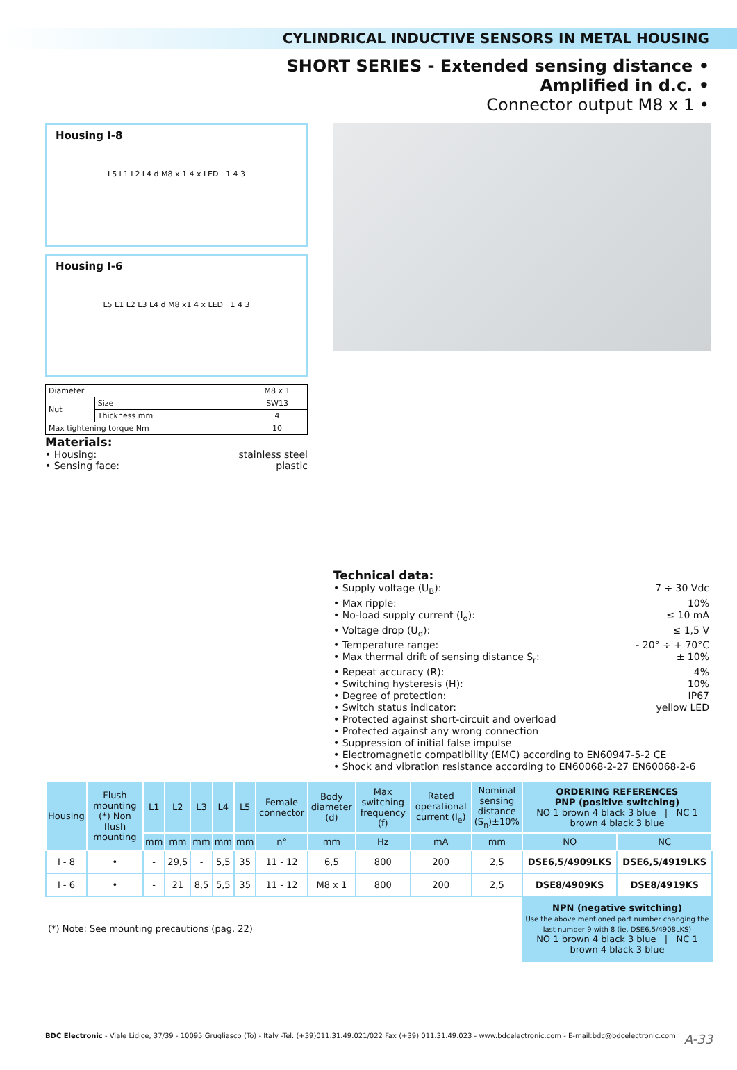CYLINDRICAL INDUCTIVE SENSORS IN METAL HOUSING
SHORT SERIES - Extended sensing distance •
Amplified in d.c. •
Connector output M8 x 1 •
Housing I-8
L5 L1 L2 L4 d M8 x 1 4 x LED 1 4 3
Housing I-6
L5 L1 L2 L3 L4 d M8 x1 4 x LED 1 4 3
| Diameter | | M8 x 1 |
| Nut | Size | SW13 |
| | Thickness mm | 4 |
| Max tightening torque Nm | | 10 |
Materials:
• Housing: stainless steel
• Sensing face: plastic
Technical data:
• Supply voltage (U<sub>B</sub>): 7 ÷ 30 Vdc
• Max ripple: 10%
• No-load supply current (I<sub>o</sub>): ≤ 10 mA
• Voltage drop (U<sub>d</sub>): ≤ 1,5 V
• Temperature range: - 20° ÷ + 70°C
• Max thermal drift of sensing distance S<sub>r</sub>: ± 10%
• Repeat accuracy (R): 4%
• Switching hysteresis (H): 10%
• Degree of protection: IP67
• Switch status indicator: yellow LED
• Protected against short-circuit and overload
• Protected against any wrong connection
• Suppression of initial false impulse
• Electromagnetic compatibility (EMC) according to EN60947-5-2 CE
• Shock and vibration resistance according to EN60068-2-27 EN60068-2-6
| Housing | Flush mounting (*) Non flush mounting | L1 | L2 | L3 | L4 | L5 | Female connector | Body diameter (d) | Max switching frequency (f) | Rated operational current (I<sub>e</sub>) | Nominal sensing distance (S<sub>n</sub>)±10% | ORDERING REFERENCES PNP (positive switching) NO 1 brown 4 black 3 blue / NC 1 brown 4 black 3 blue | |
| --- | --- | --- | --- | --- | --- | --- | --- | --- | --- | --- | --- | --- | --- |
| | | mm | mm | mm | mm | mm | n° | mm | Hz | mA | mm | NO | NC |
| I - 8 | • | - | 29,5 | - | 5,5 | 35 | 11 - 12 | 6,5 | 800 | 200 | 2,5 | DSE6,5/4909LKS | DSE6,5/4919LKS |
| I - 6 | • | - | 21 | 8,5 | 5,5 | 35 | 11 - 12 | M8 x 1 | 800 | 200 | 2,5 | DSE8/4909KS | DSE8/4919KS |
| (*) Note: See mounting precautions (pag. 22) | | | | | | | | | | | | NPN (negative switching) Use the above mentioned part number changing the last number 9 with 8 (ie. DSE6,5/4908LKS) NO 1 brown 4 black 3 blue / NC 1 brown 4 black 3 blue | |
BDC Electronic - Viale Lidice, 37/39 - 10095 Grugliasco (To) - Italy -Tel. (+39)011.31.49.021/022 Fax (+39) 011.31.49.023 - www.bdcelectronic.com - E-mail:bdc@bdcelectronic.com A-33